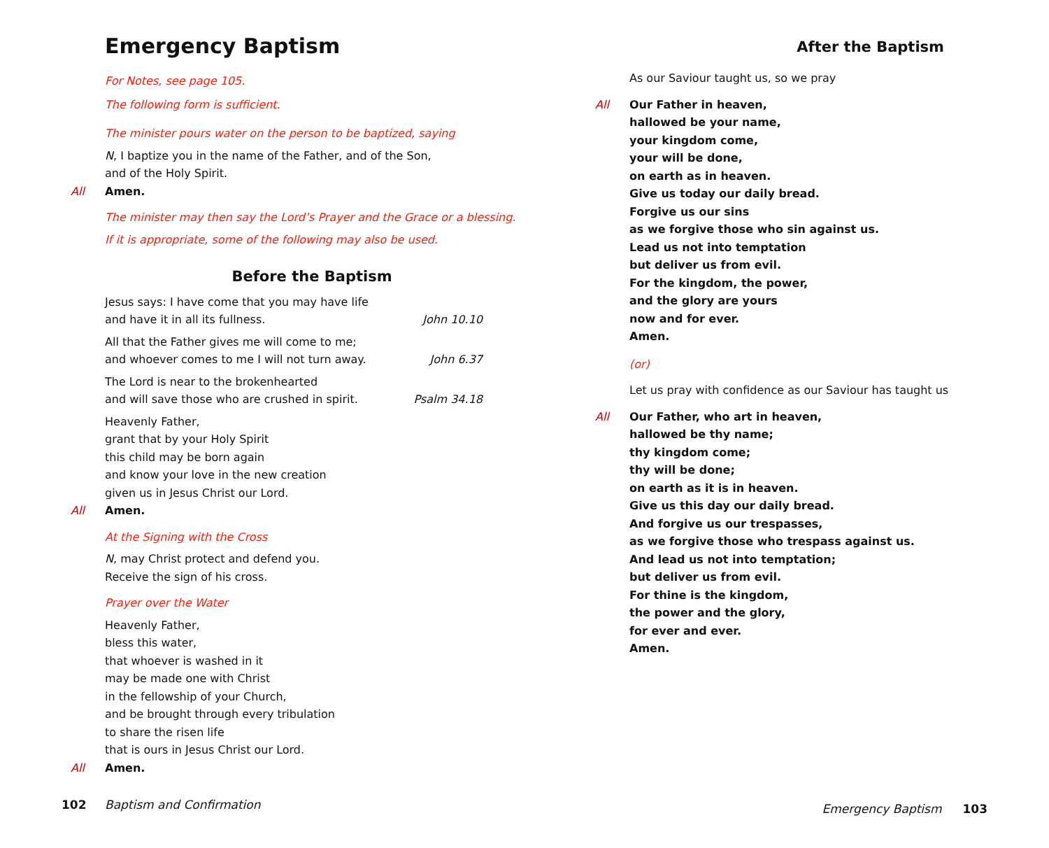Emergency Baptism
For Notes, see page 105.
The following form is sufficient.
The minister pours water on the person to be baptized, saying
N, I baptize you in the name of the Father, and of the Son,
and of the Holy Spirit.
All Amen.
The minister may then say the Lord’s Prayer and the Grace or a blessing.
If it is appropriate, some of the following may also be used.
Before the Baptism
Jesus says: I have come that you may have life
and have it in all its fullness. John 10.10
All that the Father gives me will come to me;
and whoever comes to me I will not turn away. John 6.37
The Lord is near to the brokenhearted
and will save those who are crushed in spirit. Psalm 34.18
Heavenly Father,
grant that by your Holy Spirit
this child may be born again
and know your love in the new creation
given us in Jesus Christ our Lord.
All Amen.
At the Signing with the Cross
N, may Christ protect and defend you.
Receive the sign of his cross.
Prayer over the Water
Heavenly Father,
bless this water,
that whoever is washed in it
may be made one with Christ
in the fellowship of your Church,
and be brought through every tribulation
to share the risen life
that is ours in Jesus Christ our Lord.
All Amen.
102 Baptism and Confirmation
After the Baptism
As our Saviour taught us, so we pray
All Our Father in heaven,
hallowed be your name,
your kingdom come,
your will be done,
on earth as in heaven.
Give us today our daily bread.
Forgive us our sins
as we forgive those who sin against us.
Lead us not into temptation
but deliver us from evil.
For the kingdom, the power,
and the glory are yours
now and for ever.
Amen.
(or)
Let us pray with confidence as our Saviour has taught us
All Our Father, who art in heaven,
hallowed be thy name;
thy kingdom come;
thy will be done;
on earth as it is in heaven.
Give us this day our daily bread.
And forgive us our trespasses,
as we forgive those who trespass against us.
And lead us not into temptation;
but deliver us from evil.
For thine is the kingdom,
the power and the glory,
for ever and ever.
Amen.
Emergency Baptism 103